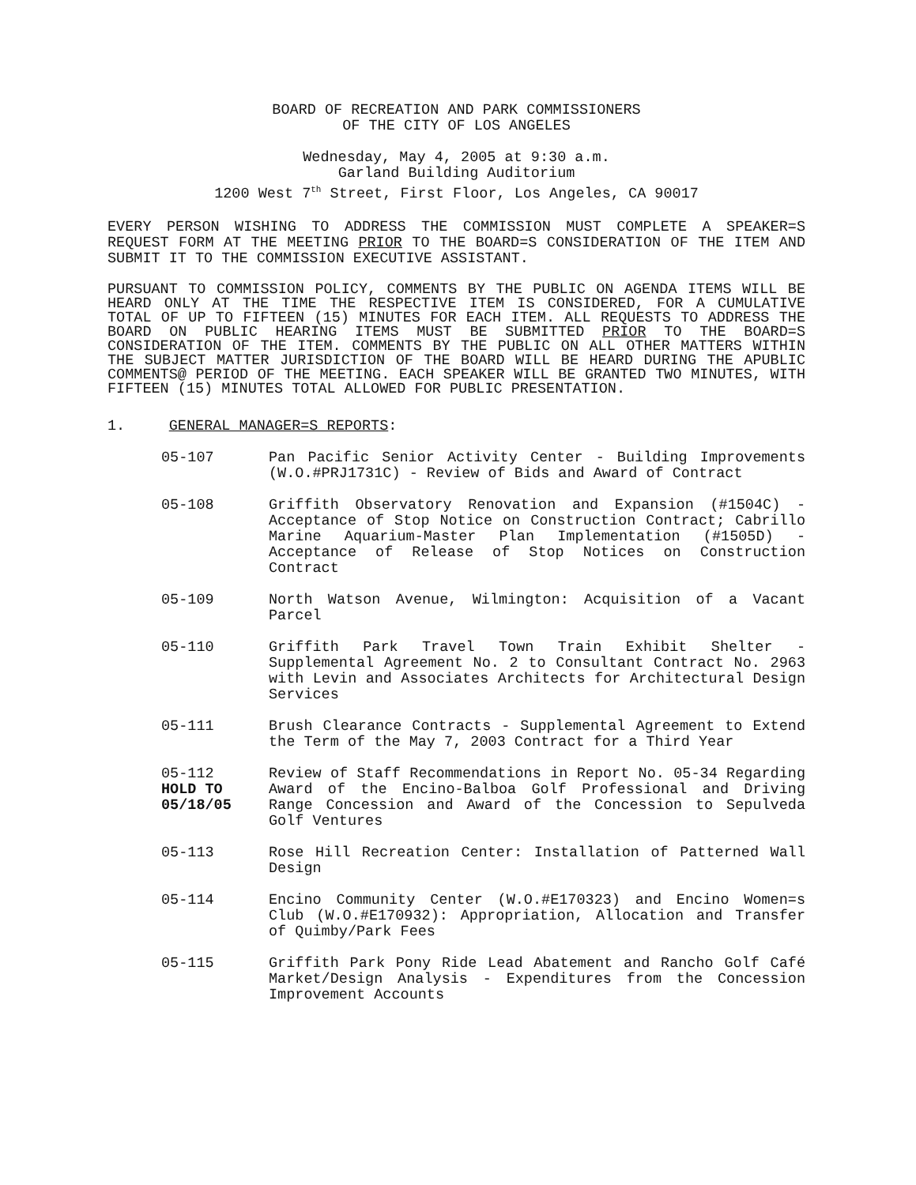BOARD OF RECREATION AND PARK COMMISSIONERS
OF THE CITY OF LOS ANGELES
Wednesday, May 4, 2005 at 9:30 a.m.
Garland Building Auditorium
1200 West 7<sup>th</sup> Street, First Floor, Los Angeles, CA 90017
EVERY PERSON WISHING TO ADDRESS THE COMMISSION MUST COMPLETE A SPEAKER=S REQUEST FORM AT THE MEETING PRIOR TO THE BOARD=S CONSIDERATION OF THE ITEM AND SUBMIT IT TO THE COMMISSION EXECUTIVE ASSISTANT.
PURSUANT TO COMMISSION POLICY, COMMENTS BY THE PUBLIC ON AGENDA ITEMS WILL BE HEARD ONLY AT THE TIME THE RESPECTIVE ITEM IS CONSIDERED, FOR A CUMULATIVE TOTAL OF UP TO FIFTEEN (15) MINUTES FOR EACH ITEM. ALL REQUESTS TO ADDRESS THE BOARD ON PUBLIC HEARING ITEMS MUST BE SUBMITTED PRIOR TO THE BOARD=S CONSIDERATION OF THE ITEM. COMMENTS BY THE PUBLIC ON ALL OTHER MATTERS WITHIN THE SUBJECT MATTER JURISDICTION OF THE BOARD WILL BE HEARD DURING THE APUBLIC COMMENTS@ PERIOD OF THE MEETING. EACH SPEAKER WILL BE GRANTED TWO MINUTES, WITH FIFTEEN (15) MINUTES TOTAL ALLOWED FOR PUBLIC PRESENTATION.
1. GENERAL MANAGER=S REPORTS:
05-107 Pan Pacific Senior Activity Center - Building Improvements (W.O.#PRJ1731C) - Review of Bids and Award of Contract
05-108 Griffith Observatory Renovation and Expansion (#1504C) - Acceptance of Stop Notice on Construction Contract; Cabrillo Marine Aquarium-Master Plan Implementation (#1505D) - Acceptance of Release of Stop Notices on Construction Contract
05-109 North Watson Avenue, Wilmington: Acquisition of a Vacant Parcel
05-110 Griffith Park Travel Town Train Exhibit Shelter - Supplemental Agreement No. 2 to Consultant Contract No. 2963 with Levin and Associates Architects for Architectural Design Services
05-111 Brush Clearance Contracts - Supplemental Agreement to Extend the Term of the May 7, 2003 Contract for a Third Year
05-112
HOLD TO
05/18/05
Review of Staff Recommendations in Report No. 05-34 Regarding Award of the Encino-Balboa Golf Professional and Driving Range Concession and Award of the Concession to Sepulveda Golf Ventures
05-113 Rose Hill Recreation Center: Installation of Patterned Wall Design
05-114 Encino Community Center (W.O.#E170323) and Encino Women=s Club (W.O.#E170932): Appropriation, Allocation and Transfer of Quimby/Park Fees
05-115 Griffith Park Pony Ride Lead Abatement and Rancho Golf Café Market/Design Analysis - Expenditures from the Concession Improvement Accounts